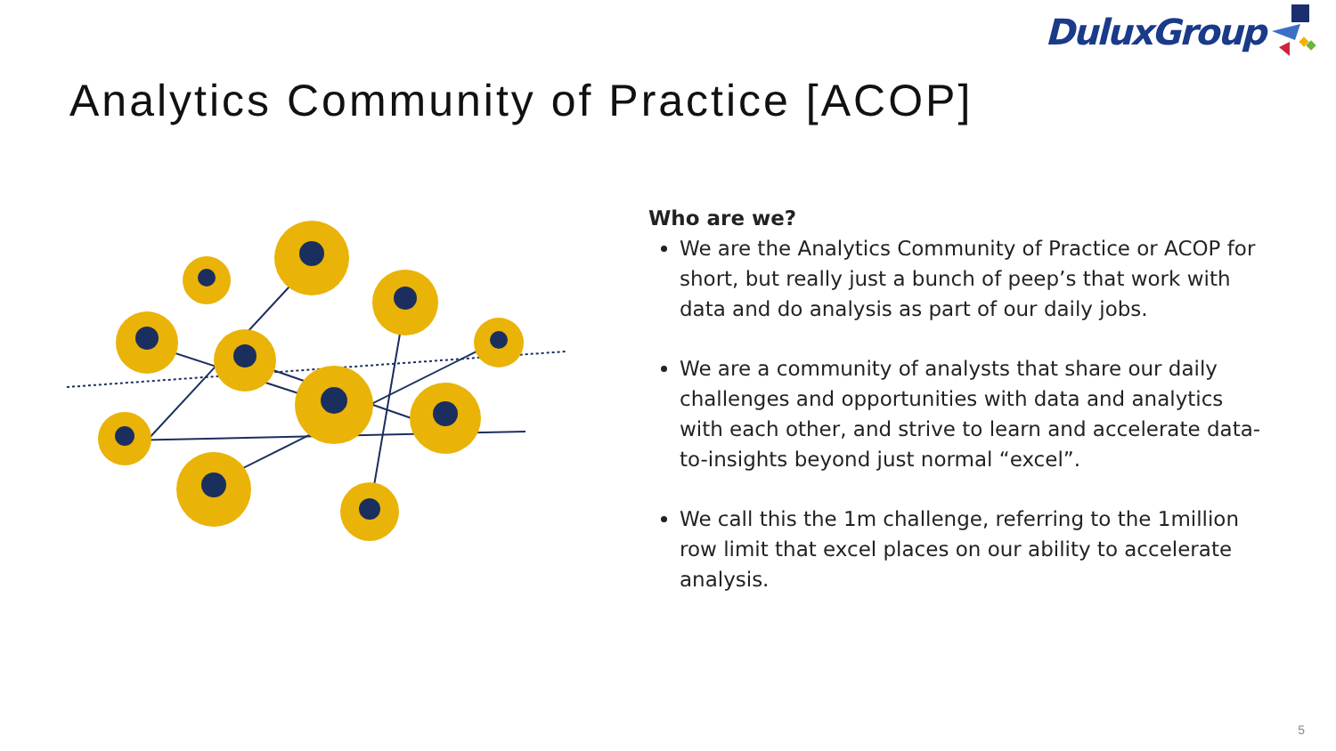DuluxGroup
Analytics Community of Practice [ACOP]
Who are we?
We are the Analytics Community of Practice or ACOP for short, but really just a bunch of peep’s that work with data and do analysis as part of our daily jobs.
We are a community of analysts that share our daily challenges and opportunities with data and analytics with each other, and strive to learn and accelerate data-to-insights beyond just normal “excel”.
We call this the 1m challenge, referring to the 1million row limit that excel places on our ability to accelerate analysis.
5